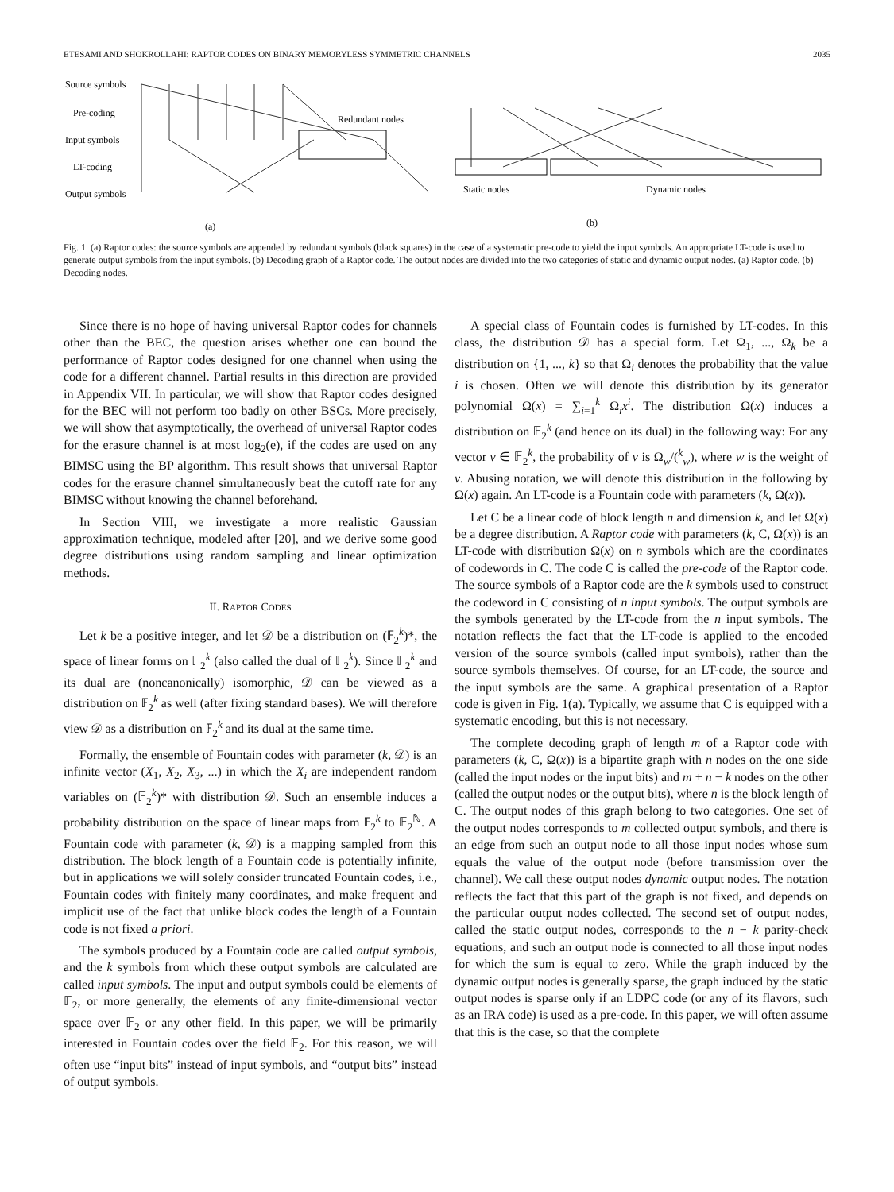ETESAMI AND SHOKROLLAHI: RAPTOR CODES ON BINARY MEMORYLESS SYMMETRIC CHANNELS 2035
Source symbols
Pre-coding
Input symbols
LT-coding
Output symbols
Redundant nodes
(a)
Static nodes
Dynamic nodes
(b)
Fig. 1. (a) Raptor codes: the source symbols are appended by redundant symbols (black squares) in the case of a systematic pre-code to yield the input symbols. An appropriate LT-code is used to generate output symbols from the input symbols. (b) Decoding graph of a Raptor code. The output nodes are divided into the two categories of static and dynamic output nodes. (a) Raptor code. (b) Decoding nodes.
Since there is no hope of having universal Raptor codes for channels other than the BEC, the question arises whether one can bound the performance of Raptor codes designed for one channel when using the code for a different channel. Partial results in this direction are provided in Appendix VII. In particular, we will show that Raptor codes designed for the BEC will not perform too badly on other BSCs. More precisely, we will show that asymptotically, the overhead of universal Raptor codes for the erasure channel is at most log<sub>2</sub>(e), if the codes are used on any BIMSC using the BP algorithm. This result shows that universal Raptor codes for the erasure channel simultaneously beat the cutoff rate for any BIMSC without knowing the channel beforehand.
In Section VIII, we investigate a more realistic Gaussian approximation technique, modeled after [20], and we derive some good degree distributions using random sampling and linear optimization methods.
II. RAPTOR CODES
Let k be a positive integer, and let 𝒟 be a distribution on (𝔽<sub>2</sub><sup>k</sup>)*, the space of linear forms on 𝔽<sub>2</sub><sup>k</sup> (also called the dual of 𝔽<sub>2</sub><sup>k</sup>). Since 𝔽<sub>2</sub><sup>k</sup> and its dual are (noncanonically) isomorphic, 𝒟 can be viewed as a distribution on 𝔽<sub>2</sub><sup>k</sup> as well (after fixing standard bases). We will therefore view 𝒟 as a distribution on 𝔽<sub>2</sub><sup>k</sup> and its dual at the same time.
Formally, the ensemble of Fountain codes with parameter (k, 𝒟) is an infinite vector (X<sub>1</sub>, X<sub>2</sub>, X<sub>3</sub>, ...) in which the X<sub>i</sub> are independent random variables on (𝔽<sub>2</sub><sup>k</sup>)* with distribution 𝒟. Such an ensemble induces a probability distribution on the space of linear maps from 𝔽<sub>2</sub><sup>k</sup> to 𝔽<sub>2</sub><sup>ℕ</sup>. A Fountain code with parameter (k, 𝒟) is a mapping sampled from this distribution. The block length of a Fountain code is potentially infinite, but in applications we will solely consider truncated Fountain codes, i.e., Fountain codes with finitely many coordinates, and make frequent and implicit use of the fact that unlike block codes the length of a Fountain code is not fixed a priori.
The symbols produced by a Fountain code are called output symbols, and the k symbols from which these output symbols are calculated are called input symbols. The input and output symbols could be elements of 𝔽<sub>2</sub>, or more generally, the elements of any finite-dimensional vector space over 𝔽<sub>2</sub> or any other field. In this paper, we will be primarily interested in Fountain codes over the field 𝔽<sub>2</sub>. For this reason, we will often use “input bits” instead of input symbols, and “output bits” instead of output symbols.
A special class of Fountain codes is furnished by LT-codes. In this class, the distribution 𝒟 has a special form. Let Ω<sub>1</sub>, ..., Ω<sub>k</sub> be a distribution on {1, ..., k} so that Ω<sub>i</sub> denotes the probability that the value i is chosen. Often we will denote this distribution by its generator polynomial Ω(x) = ∑<sub>i=1</sub><sup>k</sup> Ω<sub>i</sub>x<sup>i</sup>. The distribution Ω(x) induces a distribution on 𝔽<sub>2</sub><sup>k</sup> (and hence on its dual) in the following way: For any vector v ∈ 𝔽<sub>2</sub><sup>k</sup>, the probability of v is Ω<sub>w</sub>/(<sup>k</sup><sub>w</sub>), where w is the weight of v. Abusing notation, we will denote this distribution in the following by Ω(x) again. An LT-code is a Fountain code with parameters (k, Ω(x)).
Let C be a linear code of block length n and dimension k, and let Ω(x) be a degree distribution. A Raptor code with parameters (k, C, Ω(x)) is an LT-code with distribution Ω(x) on n symbols which are the coordinates of codewords in C. The code C is called the pre-code of the Raptor code. The source symbols of a Raptor code are the k symbols used to construct the codeword in C consisting of n input symbols. The output symbols are the symbols generated by the LT-code from the n input symbols. The notation reflects the fact that the LT-code is applied to the encoded version of the source symbols (called input symbols), rather than the source symbols themselves. Of course, for an LT-code, the source and the input symbols are the same. A graphical presentation of a Raptor code is given in Fig. 1(a). Typically, we assume that C is equipped with a systematic encoding, but this is not necessary.
The complete decoding graph of length m of a Raptor code with parameters (k, C, Ω(x)) is a bipartite graph with n nodes on the one side (called the input nodes or the input bits) and m + n − k nodes on the other (called the output nodes or the output bits), where n is the block length of C. The output nodes of this graph belong to two categories. One set of the output nodes corresponds to m collected output symbols, and there is an edge from such an output node to all those input nodes whose sum equals the value of the output node (before transmission over the channel). We call these output nodes dynamic output nodes. The notation reflects the fact that this part of the graph is not fixed, and depends on the particular output nodes collected. The second set of output nodes, called the static output nodes, corresponds to the n − k parity-check equations, and such an output node is connected to all those input nodes for which the sum is equal to zero. While the graph induced by the dynamic output nodes is generally sparse, the graph induced by the static output nodes is sparse only if an LDPC code (or any of its flavors, such as an IRA code) is used as a pre-code. In this paper, we will often assume that this is the case, so that the complete